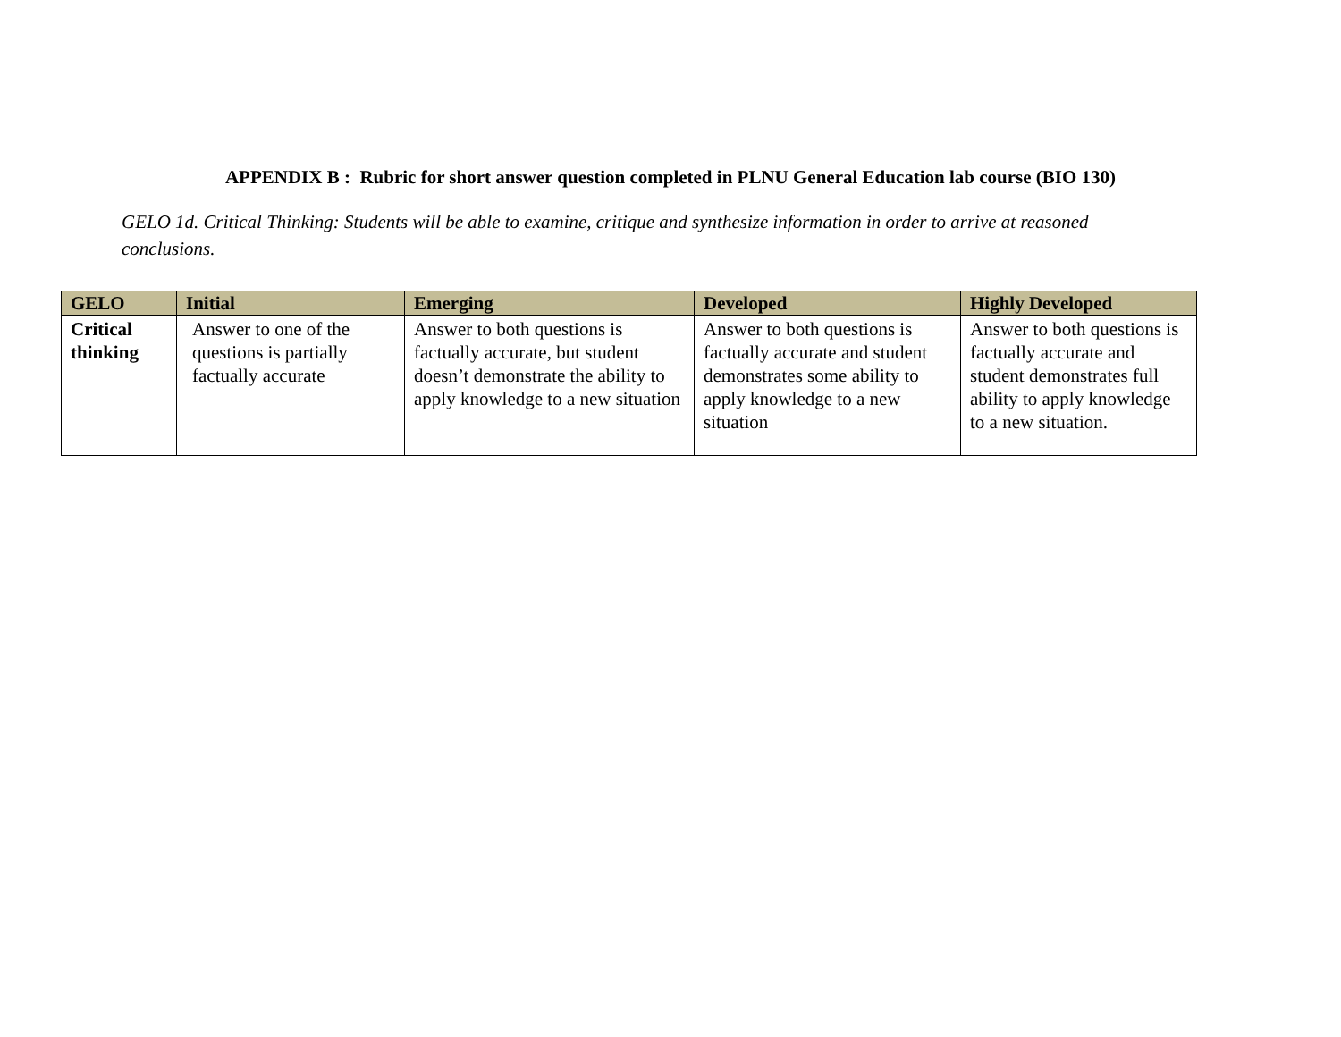APPENDIX B : Rubric for short answer question completed in PLNU General Education lab course (BIO 130)
GELO 1d. Critical Thinking: Students will be able to examine, critique and synthesize information in order to arrive at reasoned conclusions.
| GELO | Initial | Emerging | Developed | Highly Developed |
| --- | --- | --- | --- | --- |
| Critical thinking | Answer to one of the questions is partially factually accurate | Answer to both questions is factually accurate, but student doesn’t demonstrate the ability to apply knowledge to a new situation | Answer to both questions is factually accurate and student demonstrates some ability to apply knowledge to a new situation | Answer to both questions is factually accurate and student demonstrates full ability to apply knowledge to a new situation. |